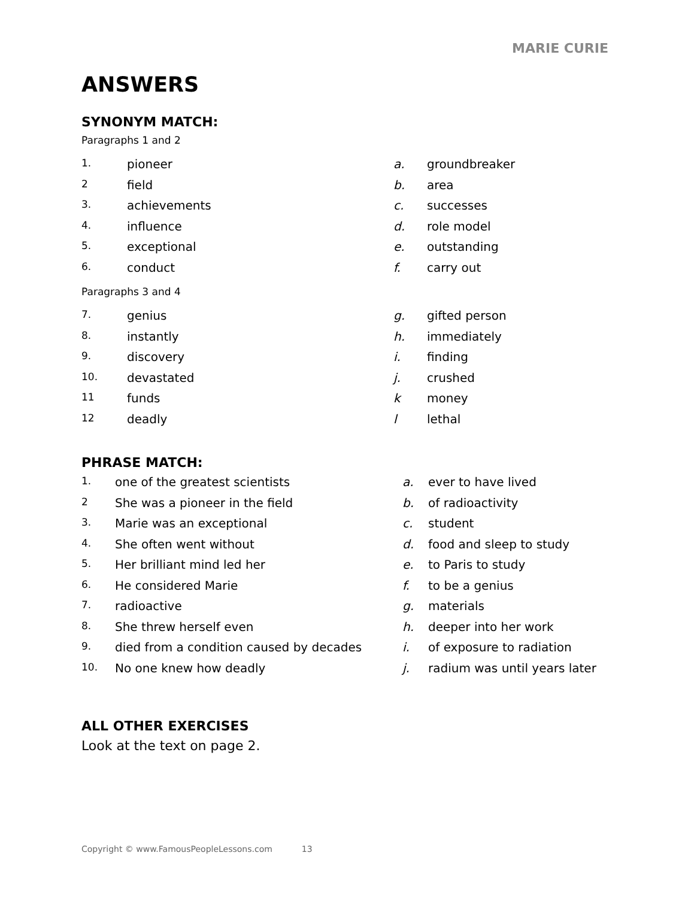MARIE CURIE
ANSWERS
SYNONYM MATCH:
Paragraphs 1 and 2
| 1. | pioneer | a. | groundbreaker |
| 2 | field | b. | area |
| 3. | achievements | c. | successes |
| 4. | influence | d. | role model |
| 5. | exceptional | e. | outstanding |
| 6. | conduct | f. | carry out |
Paragraphs 3 and 4
| 7. | genius | g. | gifted person |
| 8. | instantly | h. | immediately |
| 9. | discovery | i. | finding |
| 10. | devastated | j. | crushed |
| 11 | funds | k | money |
| 12 | deadly | l | lethal |
PHRASE MATCH:
| 1. | one of the greatest scientists | a. | ever to have lived |
| 2 | She was a pioneer in the field | b. | of radioactivity |
| 3. | Marie was an exceptional | c. | student |
| 4. | She often went without | d. | food and sleep to study |
| 5. | Her brilliant mind led her | e. | to Paris to study |
| 6. | He considered Marie | f. | to be a genius |
| 7. | radioactive | g. | materials |
| 8. | She threw herself even | h. | deeper into her work |
| 9. | died from a condition caused by decades | i. | of exposure to radiation |
| 10. | No one knew how deadly | j. | radium was until years later |
ALL OTHER EXERCISES
Look at the text on page 2.
Copyright © www.FamousPeopleLessons.com 13